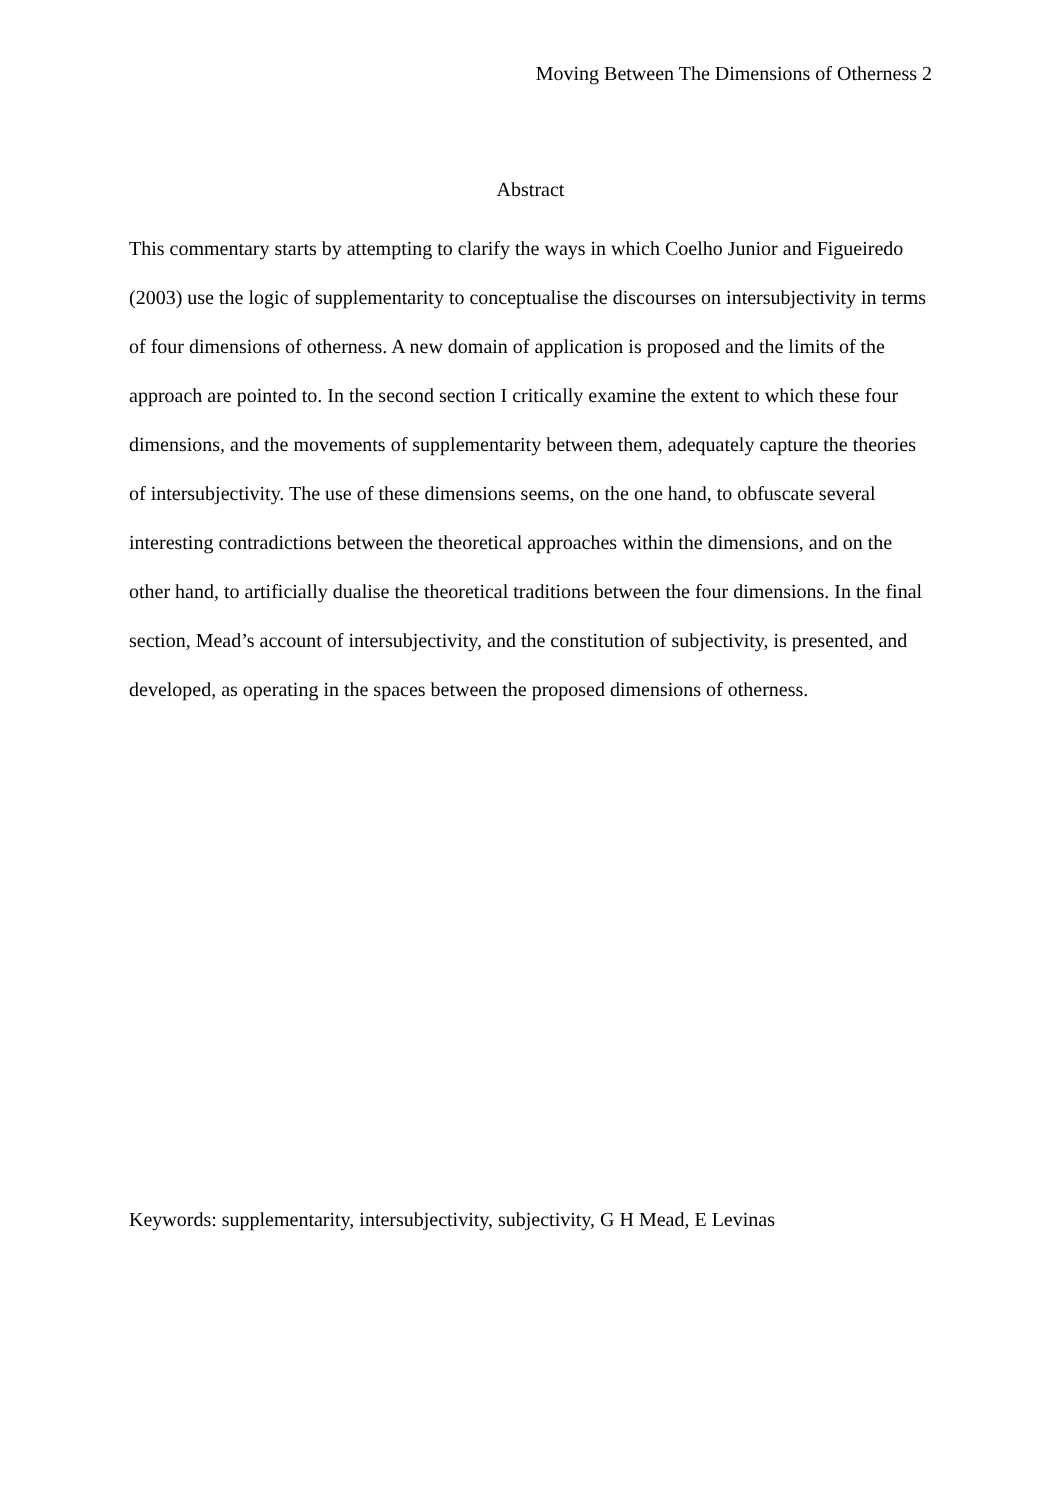Moving Between The Dimensions of Otherness 2
Abstract
This commentary starts by attempting to clarify the ways in which Coelho Junior and Figueiredo (2003) use the logic of supplementarity to conceptualise the discourses on intersubjectivity in terms of four dimensions of otherness. A new domain of application is proposed and the limits of the approach are pointed to. In the second section I critically examine the extent to which these four dimensions, and the movements of supplementarity between them, adequately capture the theories of intersubjectivity. The use of these dimensions seems, on the one hand, to obfuscate several interesting contradictions between the theoretical approaches within the dimensions, and on the other hand, to artificially dualise the theoretical traditions between the four dimensions. In the final section, Mead’s account of intersubjectivity, and the constitution of subjectivity, is presented, and developed, as operating in the spaces between the proposed dimensions of otherness.
Keywords: supplementarity, intersubjectivity, subjectivity, G H Mead, E Levinas